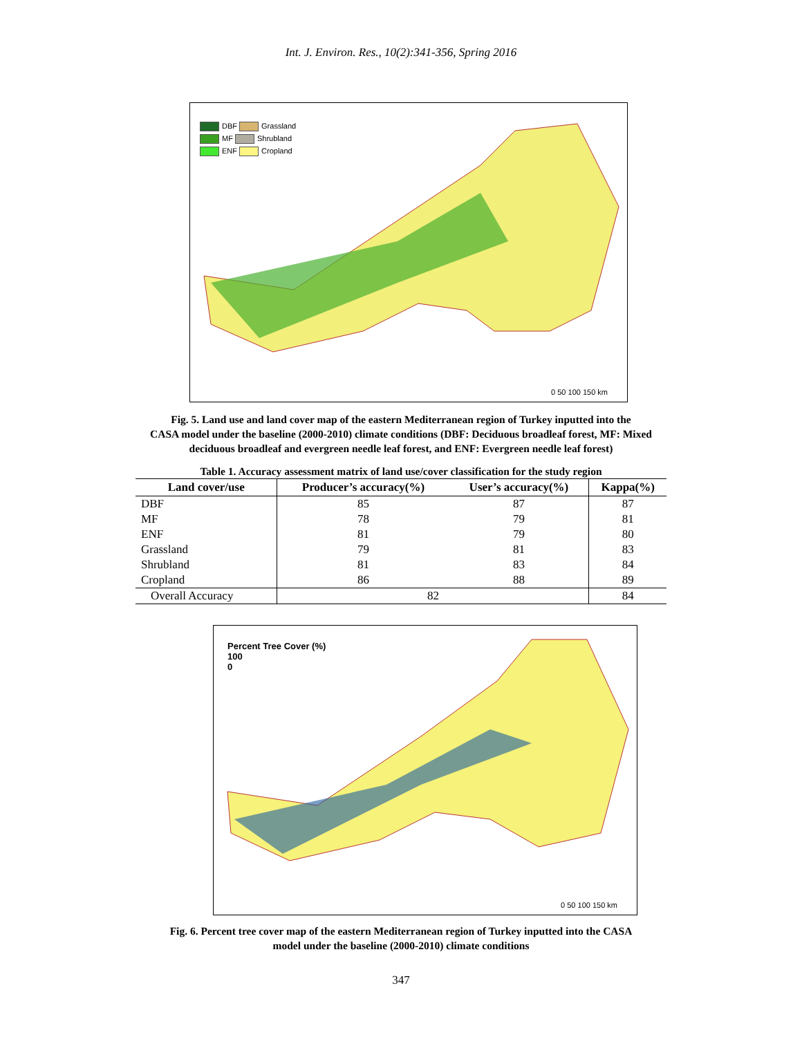Int. J. Environ. Res., 10(2):341-356, Spring 2016
DBF Grassland
MF Shrubland
ENF Cropland
0 50 100 150 km
Fig. 5. Land use and land cover map of the eastern Mediterranean region of Turkey inputted into the
CASA model under the baseline (2000-2010) climate conditions (DBF: Deciduous broadleaf forest, MF: Mixed
deciduous broadleaf and evergreen needle leaf forest, and ENF: Evergreen needle leaf forest)
Table 1. Accuracy assessment matrix of land use/cover classification for the study region
| Land cover/use | Producer’s accuracy(%) | User’s accuracy(%) | Kappa(%) |
| --- | --- | --- | --- |
| DBF | 85 | 87 | 87 |
| MF | 78 | 79 | 81 |
| ENF | 81 | 79 | 80 |
| Grassland | 79 | 81 | 83 |
| Shrubland | 81 | 83 | 84 |
| Cropland | 86 | 88 | 89 |
| Overall Accuracy | 82 | | 84 |
Percent Tree Cover (%)
100
0
0 50 100 150 km
Fig. 6. Percent tree cover map of the eastern Mediterranean region of Turkey inputted into the CASA
model under the baseline (2000-2010) climate conditions
347